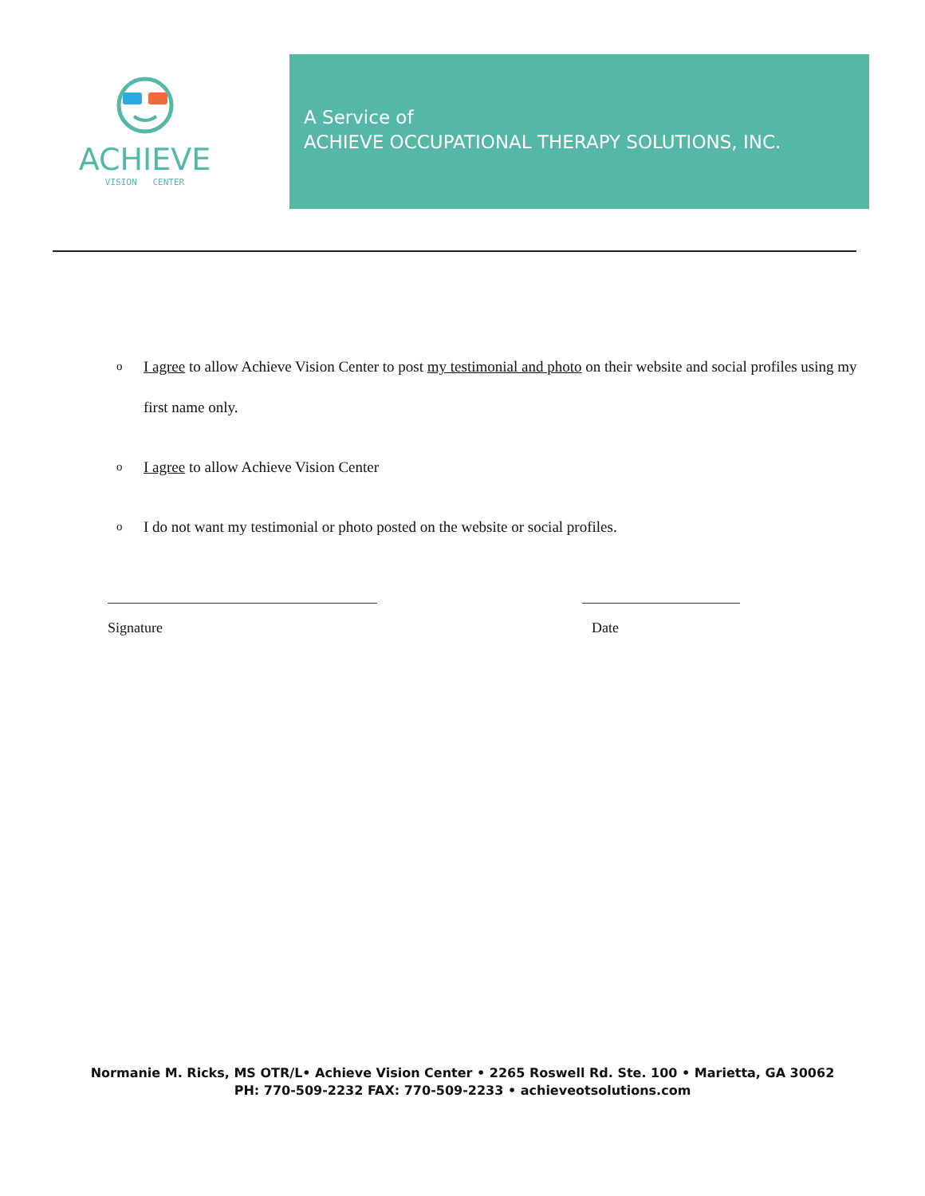ACHIEVE
VISION CENTER
A Service of
ACHIEVE OCCUPATIONAL THERAPY SOLUTIONS, INC.
o I agree to allow Achieve Vision Center to post my testimonial and photo on their website and social profiles using my first name only.
o I agree to allow Achieve Vision Center
o I do not want my testimonial or photo posted on the website or social profiles.
Signature Date
Normanie M. Ricks, MS OTR/L• Achieve Vision Center • 2265 Roswell Rd. Ste. 100 • Marietta, GA 30062
PH: 770-509-2232 FAX: 770-509-2233 • achieveotsolutions.com